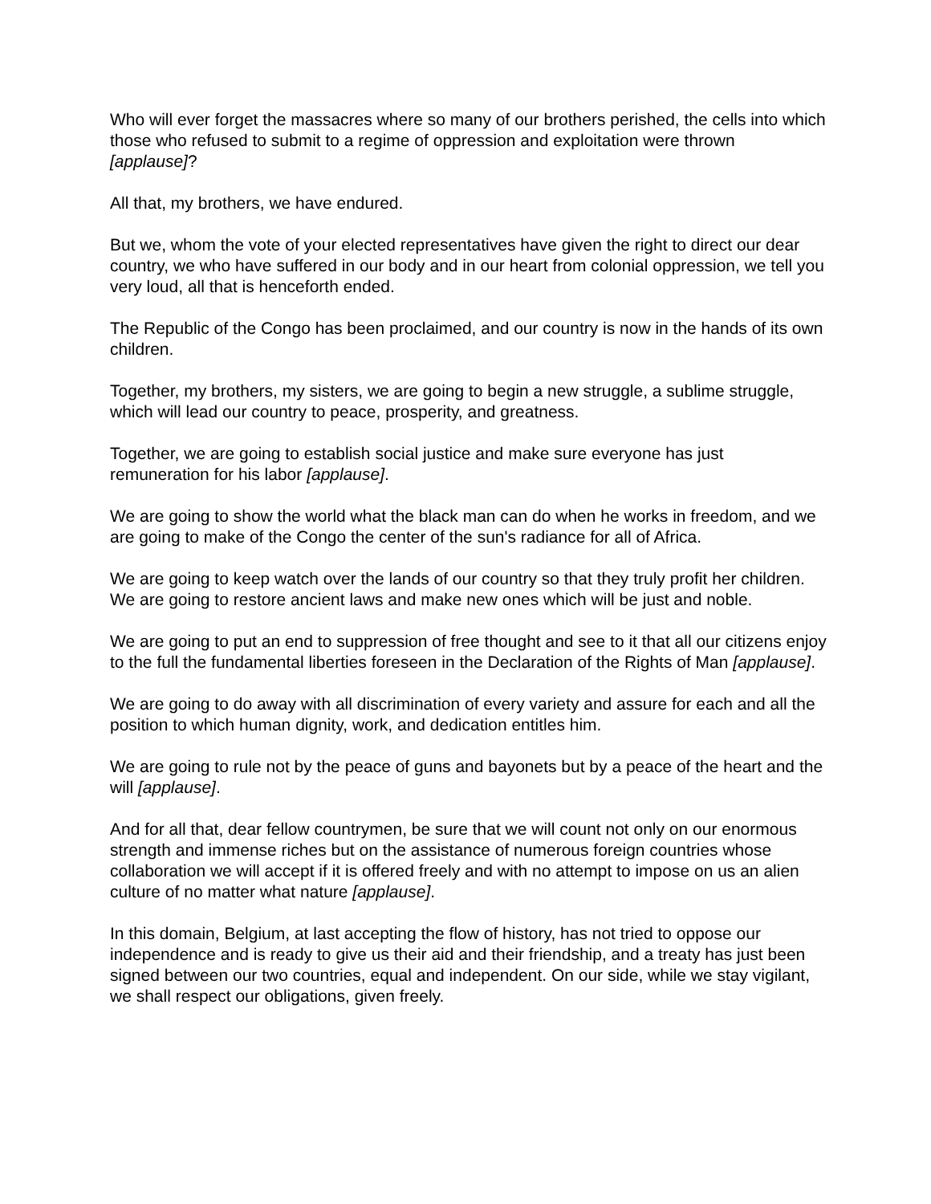Who will ever forget the massacres where so many of our brothers perished, the cells into which those who refused to submit to a regime of oppression and exploitation were thrown [applause]?
All that, my brothers, we have endured.
But we, whom the vote of your elected representatives have given the right to direct our dear country, we who have suffered in our body and in our heart from colonial oppression, we tell you very loud, all that is henceforth ended.
The Republic of the Congo has been proclaimed, and our country is now in the hands of its own children.
Together, my brothers, my sisters, we are going to begin a new struggle, a sublime struggle, which will lead our country to peace, prosperity, and greatness.
Together, we are going to establish social justice and make sure everyone has just remuneration for his labor [applause].
We are going to show the world what the black man can do when he works in freedom, and we are going to make of the Congo the center of the sun's radiance for all of Africa.
We are going to keep watch over the lands of our country so that they truly profit her children. We are going to restore ancient laws and make new ones which will be just and noble.
We are going to put an end to suppression of free thought and see to it that all our citizens enjoy to the full the fundamental liberties foreseen in the Declaration of the Rights of Man [applause].
We are going to do away with all discrimination of every variety and assure for each and all the position to which human dignity, work, and dedication entitles him.
We are going to rule not by the peace of guns and bayonets but by a peace of the heart and the will [applause].
And for all that, dear fellow countrymen, be sure that we will count not only on our enormous strength and immense riches but on the assistance of numerous foreign countries whose collaboration we will accept if it is offered freely and with no attempt to impose on us an alien culture of no matter what nature [applause].
In this domain, Belgium, at last accepting the flow of history, has not tried to oppose our independence and is ready to give us their aid and their friendship, and a treaty has just been signed between our two countries, equal and independent. On our side, while we stay vigilant, we shall respect our obligations, given freely.